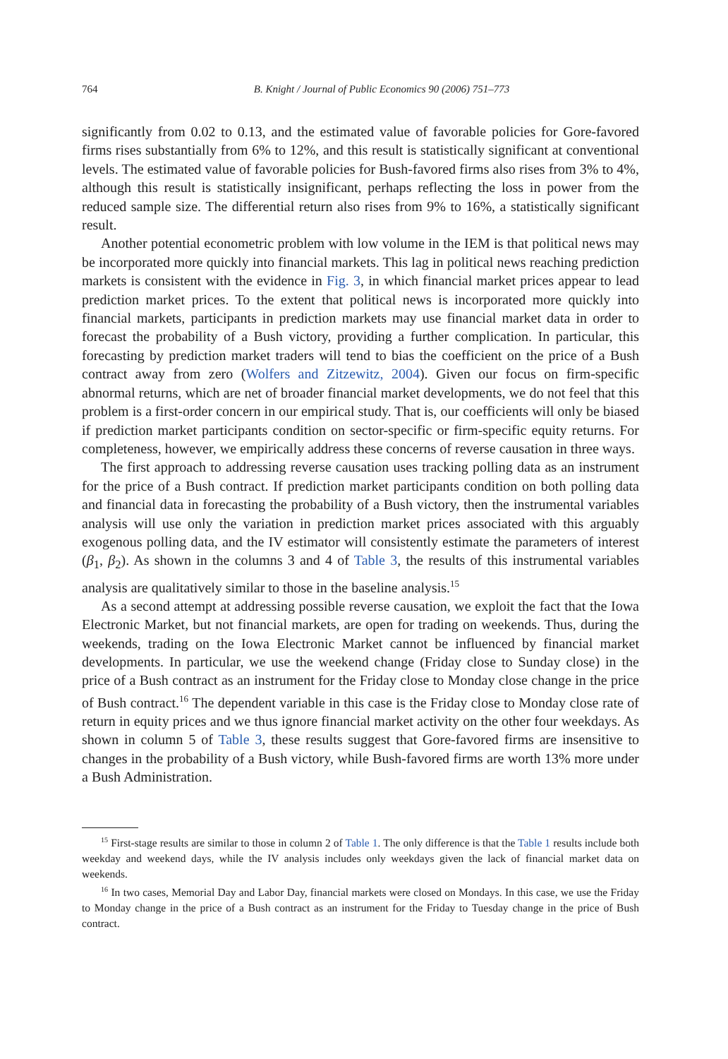764 B. Knight / Journal of Public Economics 90 (2006) 751–773
significantly from 0.02 to 0.13, and the estimated value of favorable policies for Gore-favored firms rises substantially from 6% to 12%, and this result is statistically significant at conventional levels. The estimated value of favorable policies for Bush-favored firms also rises from 3% to 4%, although this result is statistically insignificant, perhaps reflecting the loss in power from the reduced sample size. The differential return also rises from 9% to 16%, a statistically significant result.
Another potential econometric problem with low volume in the IEM is that political news may be incorporated more quickly into financial markets. This lag in political news reaching prediction markets is consistent with the evidence in Fig. 3, in which financial market prices appear to lead prediction market prices. To the extent that political news is incorporated more quickly into financial markets, participants in prediction markets may use financial market data in order to forecast the probability of a Bush victory, providing a further complication. In particular, this forecasting by prediction market traders will tend to bias the coefficient on the price of a Bush contract away from zero (Wolfers and Zitzewitz, 2004). Given our focus on firm-specific abnormal returns, which are net of broader financial market developments, we do not feel that this problem is a first-order concern in our empirical study. That is, our coefficients will only be biased if prediction market participants condition on sector-specific or firm-specific equity returns. For completeness, however, we empirically address these concerns of reverse causation in three ways.
The first approach to addressing reverse causation uses tracking polling data as an instrument for the price of a Bush contract. If prediction market participants condition on both polling data and financial data in forecasting the probability of a Bush victory, then the instrumental variables analysis will use only the variation in prediction market prices associated with this arguably exogenous polling data, and the IV estimator will consistently estimate the parameters of interest (β<sub>1</sub>, β<sub>2</sub>). As shown in the columns 3 and 4 of Table 3, the results of this instrumental variables analysis are qualitatively similar to those in the baseline analysis.<sup>15</sup>
As a second attempt at addressing possible reverse causation, we exploit the fact that the Iowa Electronic Market, but not financial markets, are open for trading on weekends. Thus, during the weekends, trading on the Iowa Electronic Market cannot be influenced by financial market developments. In particular, we use the weekend change (Friday close to Sunday close) in the price of a Bush contract as an instrument for the Friday close to Monday close change in the price of Bush contract.<sup>16</sup> The dependent variable in this case is the Friday close to Monday close rate of return in equity prices and we thus ignore financial market activity on the other four weekdays. As shown in column 5 of Table 3, these results suggest that Gore-favored firms are insensitive to changes in the probability of a Bush victory, while Bush-favored firms are worth 13% more under a Bush Administration.
<sup>15</sup> First-stage results are similar to those in column 2 of Table 1. The only difference is that the Table 1 results include both weekday and weekend days, while the IV analysis includes only weekdays given the lack of financial market data on weekends.
<sup>16</sup> In two cases, Memorial Day and Labor Day, financial markets were closed on Mondays. In this case, we use the Friday to Monday change in the price of a Bush contract as an instrument for the Friday to Tuesday change in the price of Bush contract.